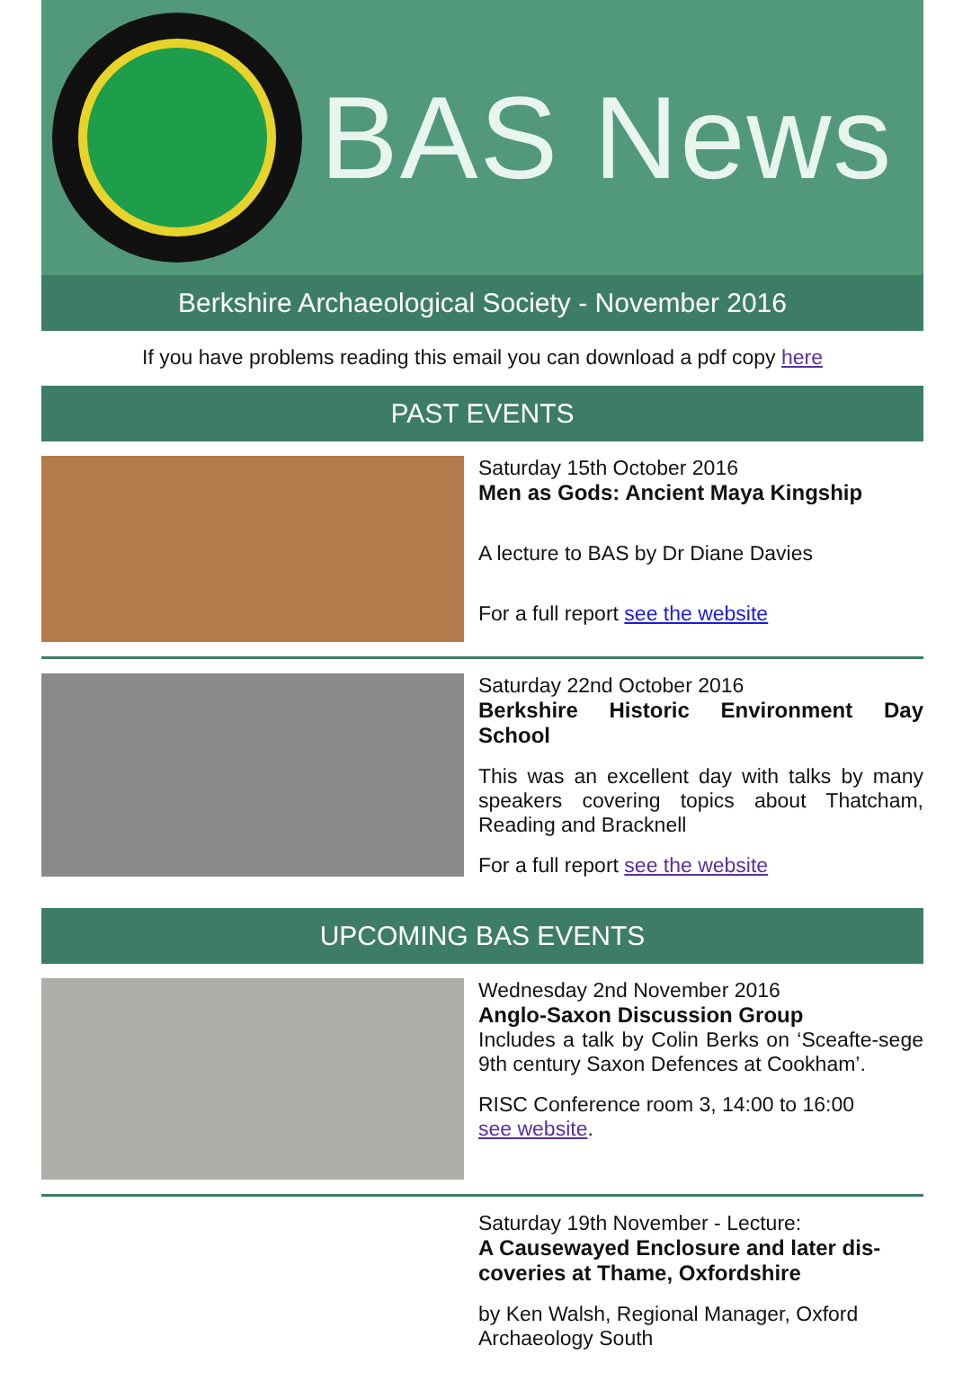BAS News
Berkshire Archaeological Society - November 2016
If you have problems reading this email you can download a pdf copy here
PAST EVENTS
Saturday 15th October 2016
Men as Gods: Ancient Maya Kingship
A lecture to BAS by Dr Diane Davies
For a full report see the website
Saturday 22nd October 2016
Berkshire Historic Environment Day School
This was an excellent day with talks by many speakers covering topics about Thatcham, Reading and Bracknell
For a full report see the website
UPCOMING BAS EVENTS
Wednesday 2nd November 2016
Anglo-Saxon Discussion Group
Includes a talk by Colin Berks on ‘Sceafte-sege 9th century Saxon Defences at Cookham’.
RISC Conference room 3, 14:00 to 16:00
see website.
Saturday 19th November - Lecture:
A Causewayed Enclosure and later dis-coveries at Thame, Oxfordshire
by Ken Walsh, Regional Manager, Oxford Archaeology South